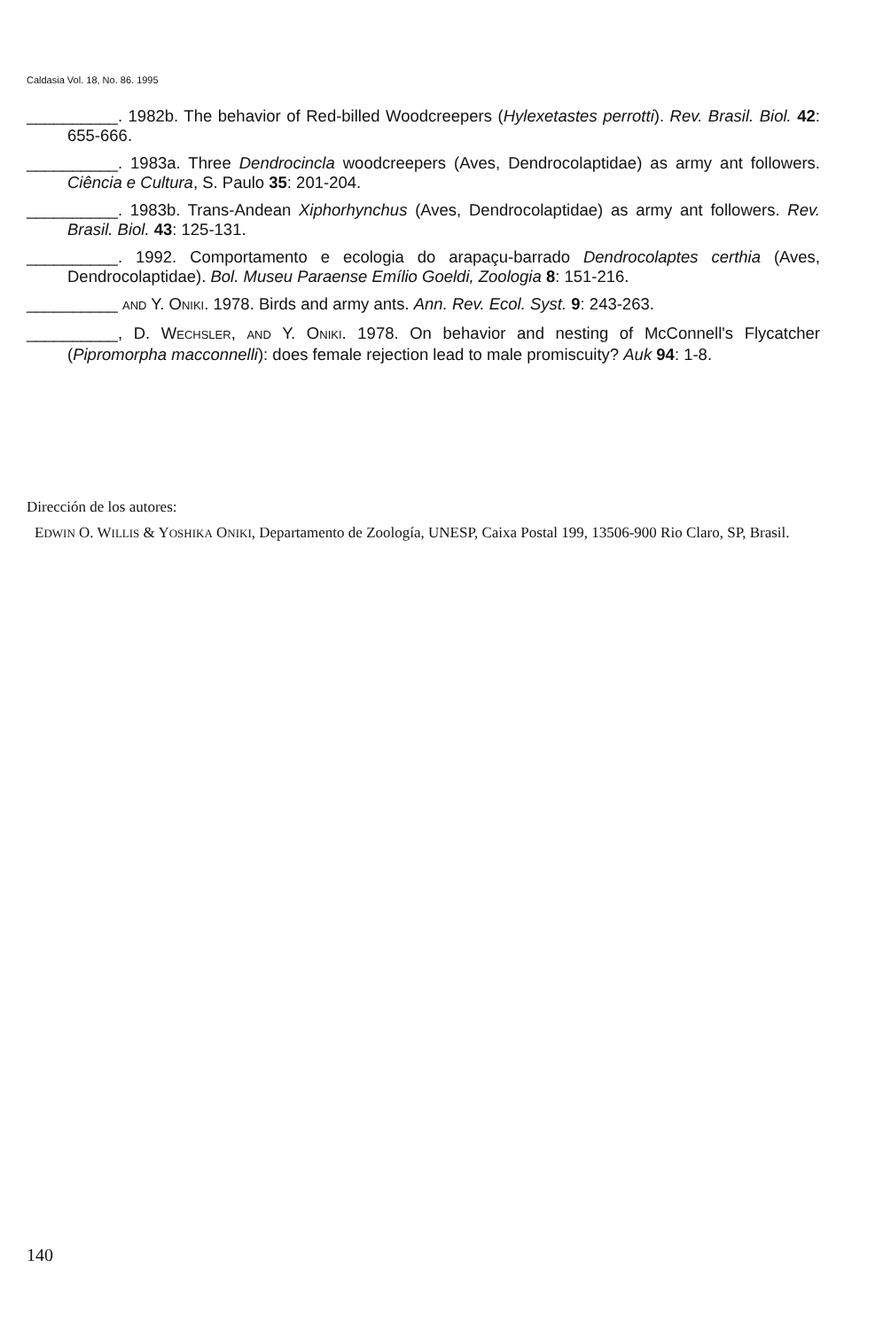Caldasia Vol. 18, No. 86. 1995
__________. 1982b. The behavior of Red-billed Woodcreepers (Hylexetastes perrotti). Rev. Brasil. Biol. 42: 655-666.
__________. 1983a. Three Dendrocincla woodcreepers (Aves, Dendrocolaptidae) as army ant followers. Ciência e Cultura, S. Paulo 35: 201-204.
__________. 1983b. Trans-Andean Xiphorhynchus (Aves, Dendrocolaptidae) as army ant followers. Rev. Brasil. Biol. 43: 125-131.
__________. 1992. Comportamento e ecologia do arapaçu-barrado Dendrocolaptes certhia (Aves, Dendrocolaptidae). Bol. Museu Paraense Emílio Goeldi, Zoologia 8: 151-216.
__________ AND Y. ONIKI. 1978. Birds and army ants. Ann. Rev. Ecol. Syst. 9: 243-263.
__________, D. WECHSLER, AND Y. ONIKI. 1978. On behavior and nesting of McConnell's Flycatcher (Pipromorpha macconnelli): does female rejection lead to male promiscuity? Auk 94: 1-8.
Dirección de los autores:
EDWIN O. WILLIS & YOSHIKA ONIKI, Departamento de Zoología, UNESP, Caixa Postal 199, 13506-900 Rio Claro, SP, Brasil.
140